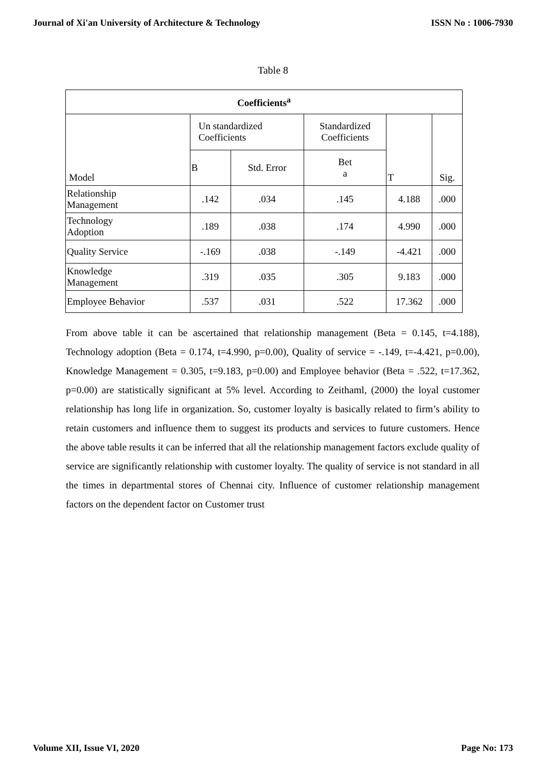Journal of Xi'an University of Architecture & Technology ISSN No : 1006-7930
Table 8
| Coefficients<sup>a</sup> | | | | | |
| --- | --- | --- | --- | --- | --- |
| Model | Un standardized Coefficients | | Standardized Coefficients | T | Sig. |
| | B | Std. Error | Bet a | | |
| Relationship Management | .142 | .034 | .145 | 4.188 | .000 |
| Technology Adoption | .189 | .038 | .174 | 4.990 | .000 |
| Quality Service | -.169 | .038 | -.149 | -4.421 | .000 |
| Knowledge Management | .319 | .035 | .305 | 9.183 | .000 |
| Employee Behavior | .537 | .031 | .522 | 17.362 | .000 |
From above table it can be ascertained that relationship management (Beta = 0.145, t=4.188), Technology adoption (Beta = 0.174, t=4.990, p=0.00), Quality of service = -.149, t=-4.421, p=0.00), Knowledge Management = 0.305, t=9.183, p=0.00) and Employee behavior (Beta = .522, t=17.362, p=0.00) are statistically significant at 5% level. According to Zeithaml, (2000) the loyal customer relationship has long life in organization. So, customer loyalty is basically related to firm’s ability to retain customers and influence them to suggest its products and services to future customers. Hence the above table results it can be inferred that all the relationship management factors exclude quality of service are significantly relationship with customer loyalty. The quality of service is not standard in all the times in departmental stores of Chennai city. Influence of customer relationship management factors on the dependent factor on Customer trust
Volume XII, Issue VI, 2020 Page No: 173